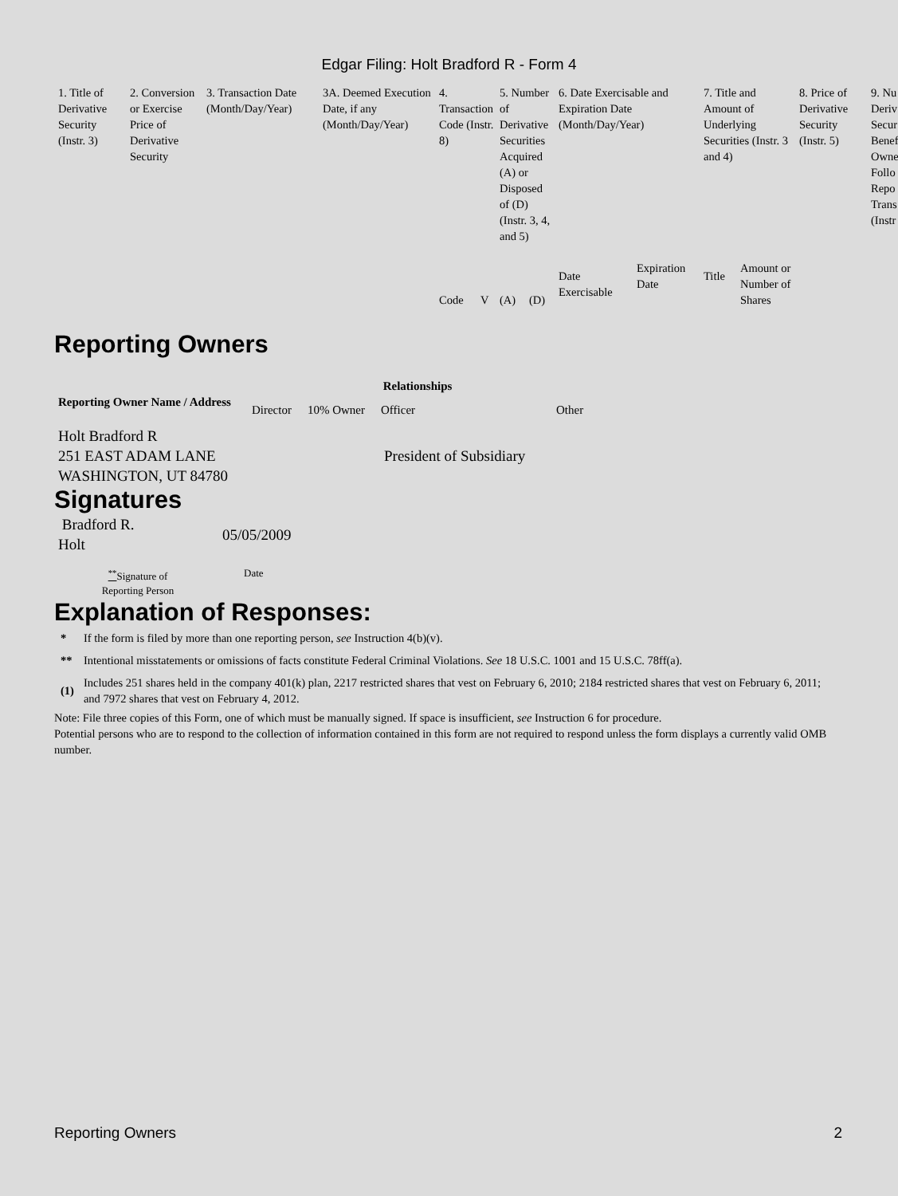Edgar Filing: Holt Bradford R - Form 4
| 1. Title of Derivative Security (Instr. 3) | 2. Conversion or Exercise Price of Derivative Security | 3. Transaction Date (Month/Day/Year) | 3A. Deemed Execution Date, if any (Month/Day/Year) | 4. Transaction Code (Instr. 8) | | 5. Number of Derivative Securities Acquired (A) or Disposed of (D) (Instr. 3, 4, and 5) | | 6. Date Exercisable and Expiration Date (Month/Day/Year) | | 7. Title and Amount of Underlying Securities (Instr. 3 and 4) | | 8. Price of Derivative Security (Instr. 5) | 9. Nu Deriv Secur Benef Owne Follo Repo Trans (Instr |
| | | | | Code | V | (A) | (D) | Date Exercisable | Expiration Date | Title | Amount or Number of Shares | | |
Reporting Owners
| Reporting Owner Name / Address | Relationships | | | |
| --- | --- | --- | --- | --- |
| | Director | 10% Owner | Officer | Other |
| Holt Bradford R 251 EAST ADAM LANE WASHINGTON, UT 84780 | | | President of Subsidiary | |
Signatures
| Bradford R. Holt | 05/05/2009 |
| <sup>**</sup> Signature of Reporting Person | Date |
Explanation of Responses:
| * | If the form is filed by more than one reporting person, see Instruction 4(b)(v). |
| ** | Intentional misstatements or omissions of facts constitute Federal Criminal Violations. See 18 U.S.C. 1001 and 15 U.S.C. 78ff(a). |
| (1) | Includes 251 shares held in the company 401(k) plan, 2217 restricted shares that vest on February 6, 2010; 2184 restricted shares that vest on February 6, 2011; and 7972 shares that vest on February 4, 2012. |
Note: File three copies of this Form, one of which must be manually signed. If space is insufficient, see Instruction 6 for procedure.
Potential persons who are to respond to the collection of information contained in this form are not required to respond unless the form displays a currently valid OMB number.
Reporting Owners 2